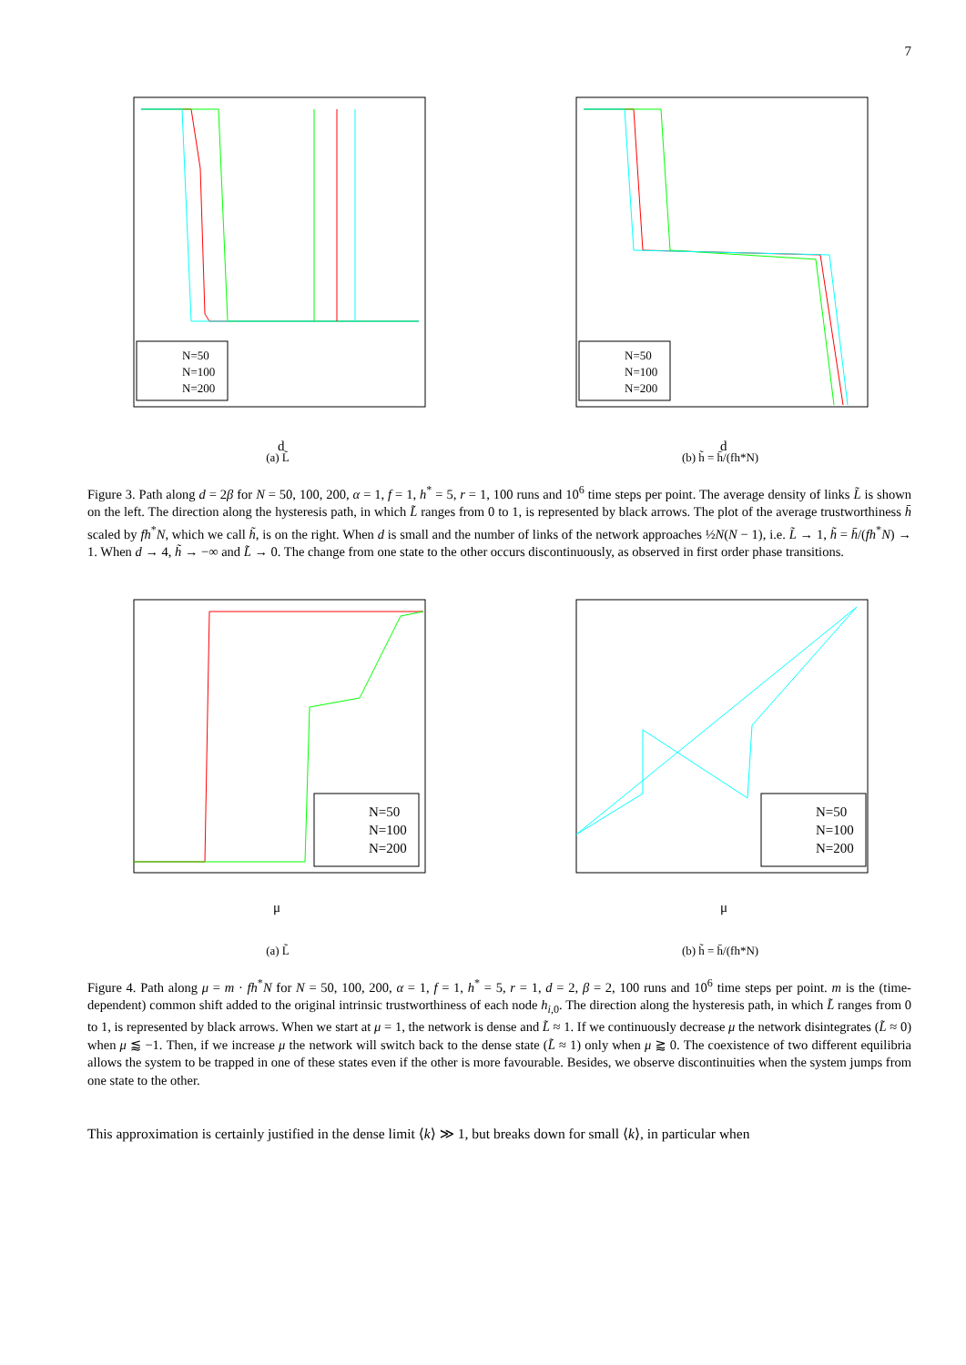7
N=50
N=100
N=200
d
(a) L̃
N=50
N=100
N=200
d
(b) h̃ = h̄/(fh*N)
Figure 3. Path along d = 2β for N = 50, 100, 200, α = 1, f = 1, h<sup>*</sup> = 5, r = 1, 100 runs and 10<sup>6</sup> time steps per point. The average density of links L̃ is shown on the left. The direction along the hysteresis path, in which L̃ ranges from 0 to 1, is represented by black arrows. The plot of the average trustworthiness h̄ scaled by fh<sup>*</sup>N, which we call h̃, is on the right. When d is small and the number of links of the network approaches ½N(N − 1), i.e. L̃ → 1, h̃ = h̄/(fh<sup>*</sup>N) → 1. When d → 4, h̃ → −∞ and L̃ → 0. The change from one state to the other occurs discontinuously, as observed in first order phase transitions.
N=50
N=100
N=200
μ
(a) L̃
N=50
N=100
N=200
μ
(b) h̃ = h̄/(fh*N)
Figure 4. Path along μ = m · fh<sup>*</sup>N for N = 50, 100, 200, α = 1, f = 1, h<sup>*</sup> = 5, r = 1, d = 2, β = 2, 100 runs and 10<sup>6</sup> time steps per point. m is the (time-dependent) common shift added to the original intrinsic trustworthiness of each node h<sub>i,0</sub>. The direction along the hysteresis path, in which L̃ ranges from 0 to 1, is represented by black arrows. When we start at μ = 1, the network is dense and L̃ ≈ 1. If we continuously decrease μ the network disintegrates (L̃ ≈ 0) when μ ⪅ −1. Then, if we increase μ the network will switch back to the dense state (L̃ ≈ 1) only when μ ⪆ 0. The coexistence of two different equilibria allows the system to be trapped in one of these states even if the other is more favourable. Besides, we observe discontinuities when the system jumps from one state to the other.
This approximation is certainly justified in the dense limit ⟨k⟩ ≫ 1, but breaks down for small ⟨k⟩, in particular when